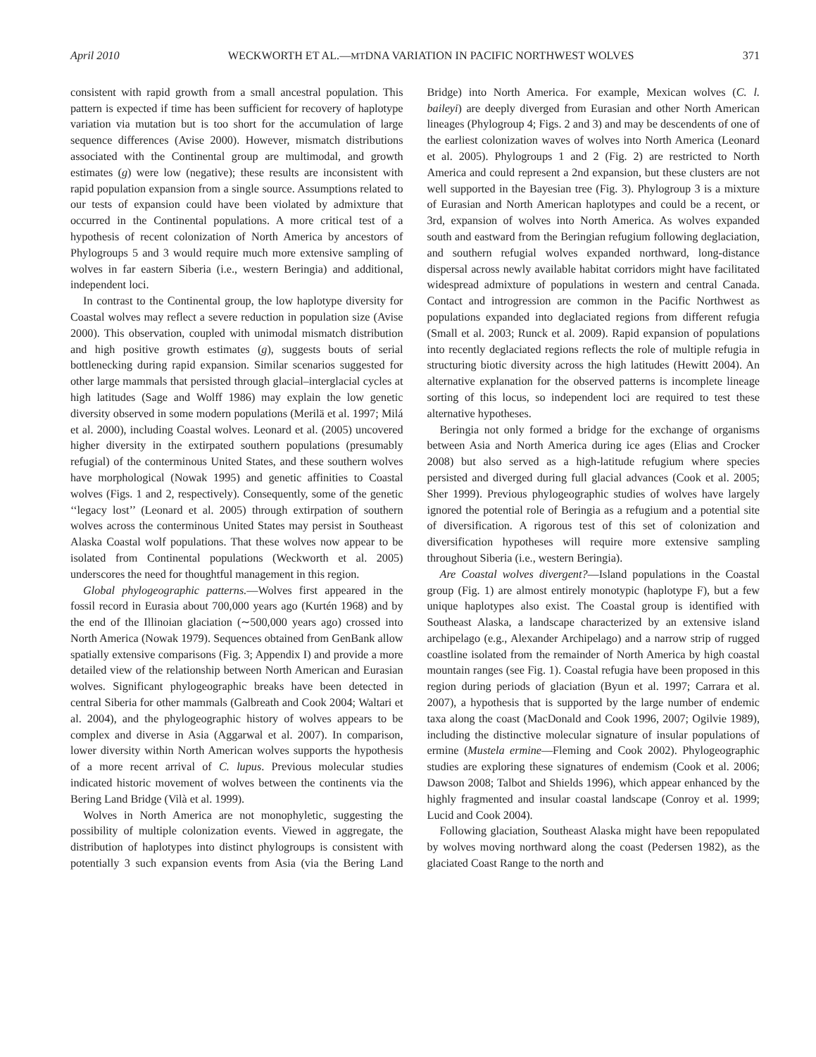April 2010 WECKWORTH ET AL.—MTDNA VARIATION IN PACIFIC NORTHWEST WOLVES 371
consistent with rapid growth from a small ancestral population. This pattern is expected if time has been sufficient for recovery of haplotype variation via mutation but is too short for the accumulation of large sequence differences (Avise 2000). However, mismatch distributions associated with the Continental group are multimodal, and growth estimates (g) were low (negative); these results are inconsistent with rapid population expansion from a single source. Assumptions related to our tests of expansion could have been violated by admixture that occurred in the Continental populations. A more critical test of a hypothesis of recent colonization of North America by ancestors of Phylogroups 5 and 3 would require much more extensive sampling of wolves in far eastern Siberia (i.e., western Beringia) and additional, independent loci.
In contrast to the Continental group, the low haplotype diversity for Coastal wolves may reflect a severe reduction in population size (Avise 2000). This observation, coupled with unimodal mismatch distribution and high positive growth estimates (g), suggests bouts of serial bottlenecking during rapid expansion. Similar scenarios suggested for other large mammals that persisted through glacial–interglacial cycles at high latitudes (Sage and Wolff 1986) may explain the low genetic diversity observed in some modern populations (Merilä et al. 1997; Milá et al. 2000), including Coastal wolves. Leonard et al. (2005) uncovered higher diversity in the extirpated southern populations (presumably refugial) of the conterminous United States, and these southern wolves have morphological (Nowak 1995) and genetic affinities to Coastal wolves (Figs. 1 and 2, respectively). Consequently, some of the genetic ‘‘legacy lost’’ (Leonard et al. 2005) through extirpation of southern wolves across the conterminous United States may persist in Southeast Alaska Coastal wolf populations. That these wolves now appear to be isolated from Continental populations (Weckworth et al. 2005) underscores the need for thoughtful management in this region.
Global phylogeographic patterns.—Wolves first appeared in the fossil record in Eurasia about 700,000 years ago (Kurtén 1968) and by the end of the Illinoian glaciation (∼500,000 years ago) crossed into North America (Nowak 1979). Sequences obtained from GenBank allow spatially extensive comparisons (Fig. 3; Appendix I) and provide a more detailed view of the relationship between North American and Eurasian wolves. Significant phylogeographic breaks have been detected in central Siberia for other mammals (Galbreath and Cook 2004; Waltari et al. 2004), and the phylogeographic history of wolves appears to be complex and diverse in Asia (Aggarwal et al. 2007). In comparison, lower diversity within North American wolves supports the hypothesis of a more recent arrival of C. lupus. Previous molecular studies indicated historic movement of wolves between the continents via the Bering Land Bridge (Vilà et al. 1999).
Wolves in North America are not monophyletic, suggesting the possibility of multiple colonization events. Viewed in aggregate, the distribution of haplotypes into distinct phylogroups is consistent with potentially 3 such expansion events from Asia (via the Bering Land Bridge) into North America. For example, Mexican wolves (C. l. baileyi) are deeply diverged from Eurasian and other North American lineages (Phylogroup 4; Figs. 2 and 3) and may be descendents of one of the earliest colonization waves of wolves into North America (Leonard et al. 2005). Phylogroups 1 and 2 (Fig. 2) are restricted to North America and could represent a 2nd expansion, but these clusters are not well supported in the Bayesian tree (Fig. 3). Phylogroup 3 is a mixture of Eurasian and North American haplotypes and could be a recent, or 3rd, expansion of wolves into North America. As wolves expanded south and eastward from the Beringian refugium following deglaciation, and southern refugial wolves expanded northward, long-distance dispersal across newly available habitat corridors might have facilitated widespread admixture of populations in western and central Canada. Contact and introgression are common in the Pacific Northwest as populations expanded into deglaciated regions from different refugia (Small et al. 2003; Runck et al. 2009). Rapid expansion of populations into recently deglaciated regions reflects the role of multiple refugia in structuring biotic diversity across the high latitudes (Hewitt 2004). An alternative explanation for the observed patterns is incomplete lineage sorting of this locus, so independent loci are required to test these alternative hypotheses.
Beringia not only formed a bridge for the exchange of organisms between Asia and North America during ice ages (Elias and Crocker 2008) but also served as a high-latitude refugium where species persisted and diverged during full glacial advances (Cook et al. 2005; Sher 1999). Previous phylogeographic studies of wolves have largely ignored the potential role of Beringia as a refugium and a potential site of diversification. A rigorous test of this set of colonization and diversification hypotheses will require more extensive sampling throughout Siberia (i.e., western Beringia).
Are Coastal wolves divergent?—Island populations in the Coastal group (Fig. 1) are almost entirely monotypic (haplotype F), but a few unique haplotypes also exist. The Coastal group is identified with Southeast Alaska, a landscape characterized by an extensive island archipelago (e.g., Alexander Archipelago) and a narrow strip of rugged coastline isolated from the remainder of North America by high coastal mountain ranges (see Fig. 1). Coastal refugia have been proposed in this region during periods of glaciation (Byun et al. 1997; Carrara et al. 2007), a hypothesis that is supported by the large number of endemic taxa along the coast (MacDonald and Cook 1996, 2007; Ogilvie 1989), including the distinctive molecular signature of insular populations of ermine (Mustela ermine—Fleming and Cook 2002). Phylogeographic studies are exploring these signatures of endemism (Cook et al. 2006; Dawson 2008; Talbot and Shields 1996), which appear enhanced by the highly fragmented and insular coastal landscape (Conroy et al. 1999; Lucid and Cook 2004).
Following glaciation, Southeast Alaska might have been repopulated by wolves moving northward along the coast (Pedersen 1982), as the glaciated Coast Range to the north and